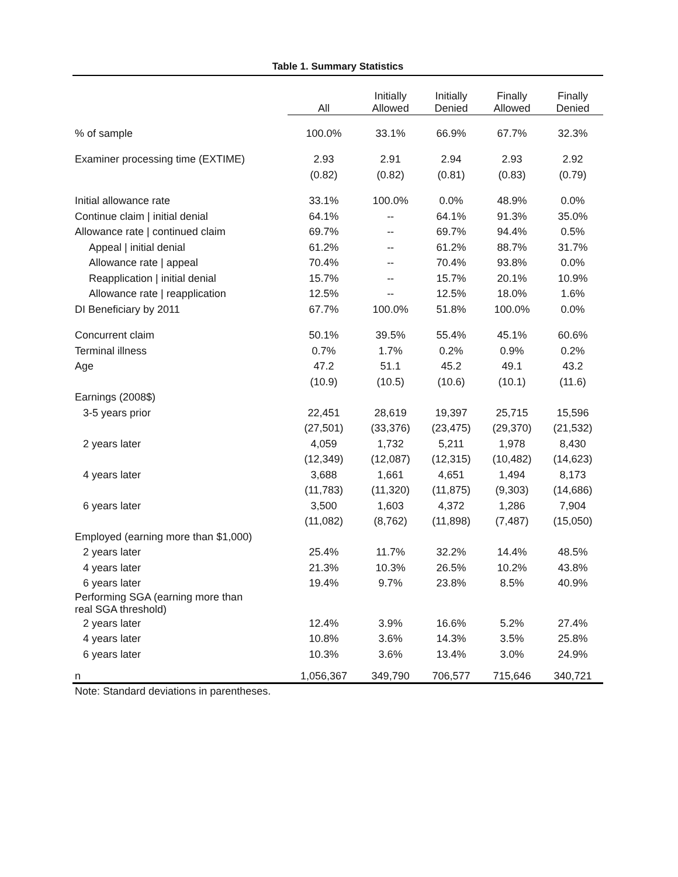Table 1. Summary Statistics
| | All | Initially Allowed | Initially Denied | Finally Allowed | Finally Denied |
| --- | --- | --- | --- | --- | --- |
| % of sample | 100.0% | 33.1% | 66.9% | 67.7% | 32.3% |
| Examiner processing time (EXTIME) | 2.93 | 2.91 | 2.94 | 2.93 | 2.92 |
| | (0.82) | (0.82) | (0.81) | (0.83) | (0.79) |
| Initial allowance rate | 33.1% | 100.0% | 0.0% | 48.9% | 0.0% |
| Continue claim / initial denial | 64.1% | -- | 64.1% | 91.3% | 35.0% |
| Allowance rate / continued claim | 69.7% | -- | 69.7% | 94.4% | 0.5% |
| Appeal / initial denial | 61.2% | -- | 61.2% | 88.7% | 31.7% |
| Allowance rate / appeal | 70.4% | -- | 70.4% | 93.8% | 0.0% |
| Reapplication / initial denial | 15.7% | -- | 15.7% | 20.1% | 10.9% |
| Allowance rate / reapplication | 12.5% | -- | 12.5% | 18.0% | 1.6% |
| DI Beneficiary by 2011 | 67.7% | 100.0% | 51.8% | 100.0% | 0.0% |
| Concurrent claim | 50.1% | 39.5% | 55.4% | 45.1% | 60.6% |
| Terminal illness | 0.7% | 1.7% | 0.2% | 0.9% | 0.2% |
| Age | 47.2 | 51.1 | 45.2 | 49.1 | 43.2 |
| | (10.9) | (10.5) | (10.6) | (10.1) | (11.6) |
| Earnings (2008$) | | | | | |
| 3-5 years prior | 22,451 | 28,619 | 19,397 | 25,715 | 15,596 |
| | (27,501) | (33,376) | (23,475) | (29,370) | (21,532) |
| 2 years later | 4,059 | 1,732 | 5,211 | 1,978 | 8,430 |
| | (12,349) | (12,087) | (12,315) | (10,482) | (14,623) |
| 4 years later | 3,688 | 1,661 | 4,651 | 1,494 | 8,173 |
| | (11,783) | (11,320) | (11,875) | (9,303) | (14,686) |
| 6 years later | 3,500 | 1,603 | 4,372 | 1,286 | 7,904 |
| | (11,082) | (8,762) | (11,898) | (7,487) | (15,050) |
| Employed (earning more than $1,000) | | | | | |
| 2 years later | 25.4% | 11.7% | 32.2% | 14.4% | 48.5% |
| 4 years later | 21.3% | 10.3% | 26.5% | 10.2% | 43.8% |
| 6 years later | 19.4% | 9.7% | 23.8% | 8.5% | 40.9% |
| Performing SGA (earning more than real SGA threshold) | | | | | |
| 2 years later | 12.4% | 3.9% | 16.6% | 5.2% | 27.4% |
| 4 years later | 10.8% | 3.6% | 14.3% | 3.5% | 25.8% |
| 6 years later | 10.3% | 3.6% | 13.4% | 3.0% | 24.9% |
| n | 1,056,367 | 349,790 | 706,577 | 715,646 | 340,721 |
Note: Standard deviations in parentheses.